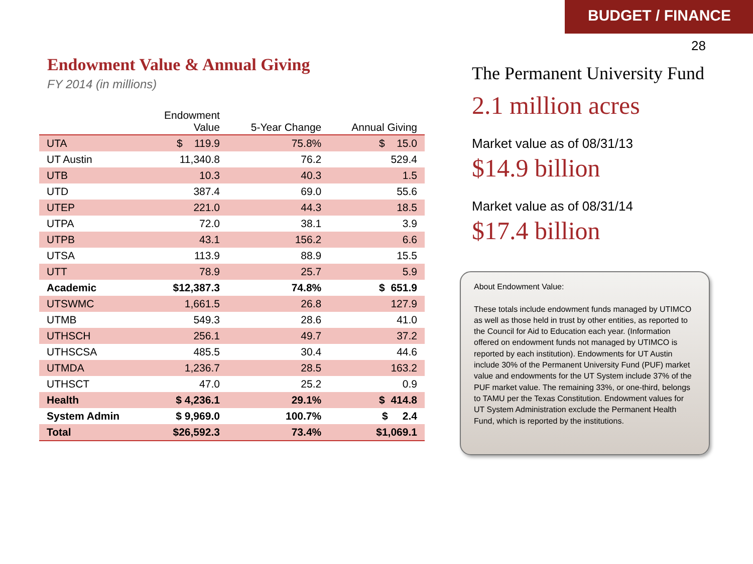BUDGET / FINANCE
28
Endowment Value & Annual Giving
FY 2014 (in millions)
| | Endowment Value | 5-Year Change | Annual Giving |
| --- | --- | --- | --- |
| UTA | $ 119.9 | 75.8% | $ 15.0 |
| UT Austin | 11,340.8 | 76.2 | 529.4 |
| UTB | 10.3 | 40.3 | 1.5 |
| UTD | 387.4 | 69.0 | 55.6 |
| UTEP | 221.0 | 44.3 | 18.5 |
| UTPA | 72.0 | 38.1 | 3.9 |
| UTPB | 43.1 | 156.2 | 6.6 |
| UTSA | 113.9 | 88.9 | 15.5 |
| UTT | 78.9 | 25.7 | 5.9 |
| Academic | $12,387.3 | 74.8% | $ 651.9 |
| UTSWMC | 1,661.5 | 26.8 | 127.9 |
| UTMB | 549.3 | 28.6 | 41.0 |
| UTHSCH | 256.1 | 49.7 | 37.2 |
| UTHSCSA | 485.5 | 30.4 | 44.6 |
| UTMDA | 1,236.7 | 28.5 | 163.2 |
| UTHSCT | 47.0 | 25.2 | 0.9 |
| Health | $ 4,236.1 | 29.1% | $ 414.8 |
| System Admin | $ 9,969.0 | 100.7% | $ 2.4 |
| Total | $26,592.3 | 73.4% | $1,069.1 |
The Permanent University Fund
2.1 million acres
Market value as of 08/31/13
$14.9 billion
Market value as of 08/31/14
$17.4 billion
About Endowment Value:
These totals include endowment funds managed by UTIMCO as well as those held in trust by other entities, as reported to the Council for Aid to Education each year. (Information offered on endowment funds not managed by UTIMCO is reported by each institution). Endowments for UT Austin include 30% of the Permanent University Fund (PUF) market value and endowments for the UT System include 37% of the PUF market value. The remaining 33%, or one-third, belongs to TAMU per the Texas Constitution. Endowment values for UT System Administration exclude the Permanent Health Fund, which is reported by the institutions.